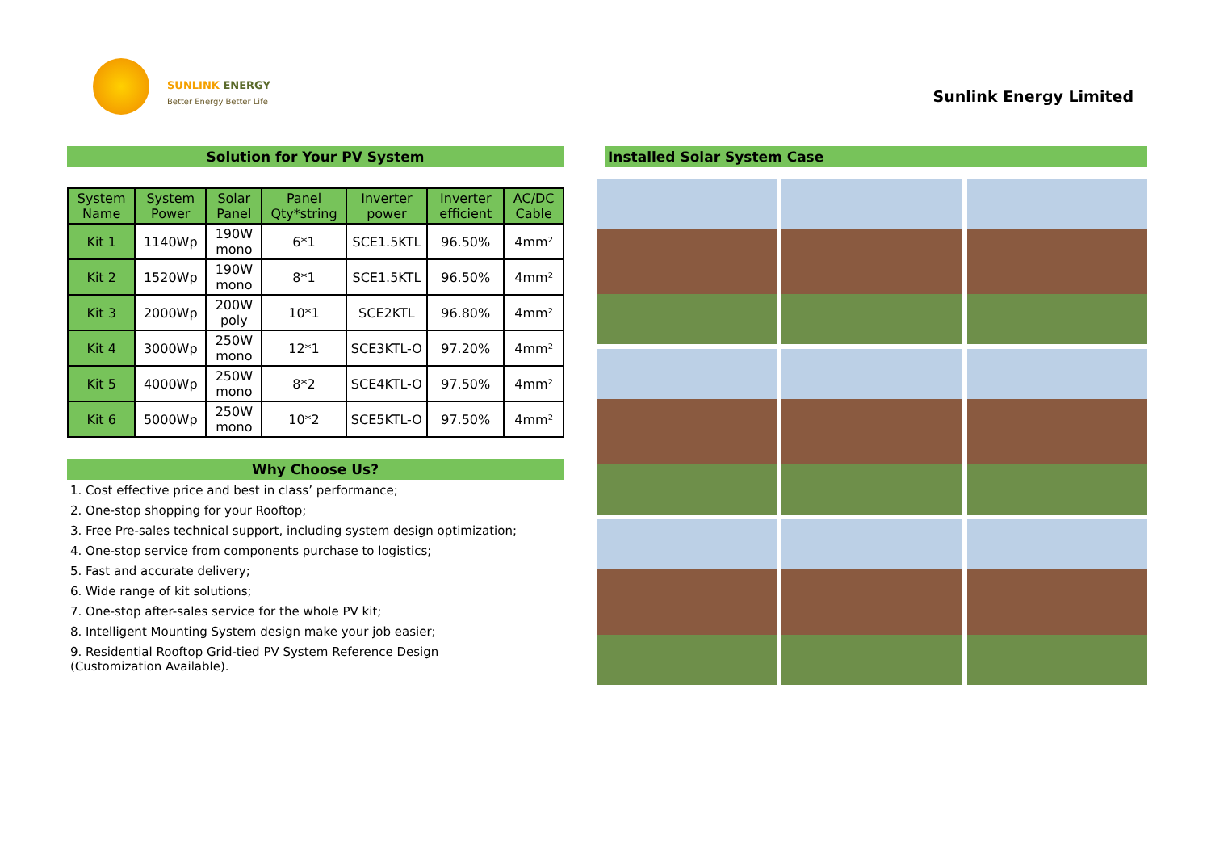SUNLINK ENERGY
Better Energy Better Life
Sunlink Energy Limited
Solution for Your PV System
| System Name | System Power | Solar Panel | Panel Qty*string | Inverter power | Inverter efficient | AC/DC Cable |
| --- | --- | --- | --- | --- | --- | --- |
| Kit 1 | 1140Wp | 190W mono | 6*1 | SCE1.5KTL | 96.50% | 4mm² |
| Kit 2 | 1520Wp | 190W mono | 8*1 | SCE1.5KTL | 96.50% | 4mm² |
| Kit 3 | 2000Wp | 200W poly | 10*1 | SCE2KTL | 96.80% | 4mm² |
| Kit 4 | 3000Wp | 250W mono | 12*1 | SCE3KTL-O | 97.20% | 4mm² |
| Kit 5 | 4000Wp | 250W mono | 8*2 | SCE4KTL-O | 97.50% | 4mm² |
| Kit 6 | 5000Wp | 250W mono | 10*2 | SCE5KTL-O | 97.50% | 4mm² |
Why Choose Us?
1. Cost effective price and best in class’ performance;
2. One-stop shopping for your Rooftop;
3. Free Pre-sales technical support, including system design optimization;
4. One-stop service from components purchase to logistics;
5. Fast and accurate delivery;
6. Wide range of kit solutions;
7. One-stop after-sales service for the whole PV kit;
8. Intelligent Mounting System design make your job easier;
9. Residential Rooftop Grid-tied PV System Reference Design
(Customization Available).
Installed Solar System Case